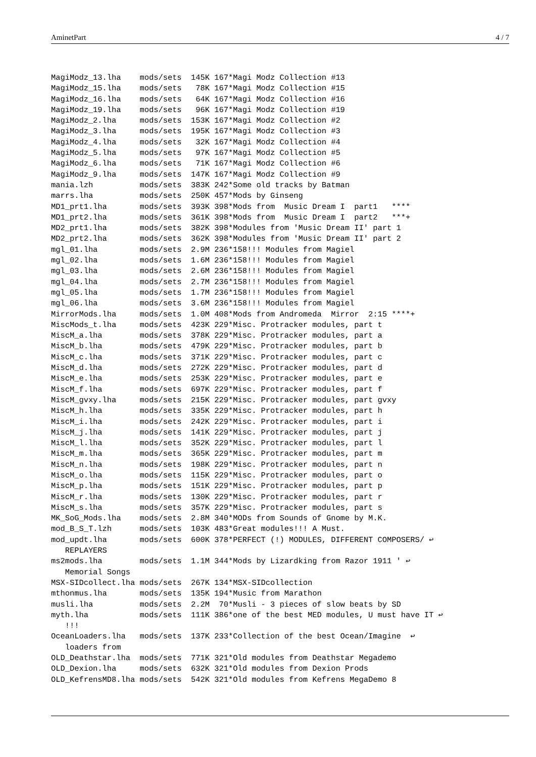AminetPart 4 / 7
MagiModz_13.lha    mods/sets  145K 167*Magi Modz Collection #13
MagiModz_15.lha    mods/sets   78K 167*Magi Modz Collection #15
MagiModz_16.lha    mods/sets   64K 167*Magi Modz Collection #16
MagiModz_19.lha    mods/sets   96K 167*Magi Modz Collection #19
MagiModz_2.lha     mods/sets  153K 167*Magi Modz Collection #2
MagiModz_3.lha     mods/sets  195K 167*Magi Modz Collection #3
MagiModz_4.lha     mods/sets   32K 167*Magi Modz Collection #4
MagiModz_5.lha     mods/sets   97K 167*Magi Modz Collection #5
MagiModz_6.lha     mods/sets   71K 167*Magi Modz Collection #6
MagiModz_9.lha     mods/sets  147K 167*Magi Modz Collection #9
mania.lzh          mods/sets  383K 242*Some old tracks by Batman
marrs.lha          mods/sets  250K 457*Mods by Ginseng
MD1_prt1.lha       mods/sets  393K 398*Mods from  Music Dream I  part1   ****
MD1_prt2.lha       mods/sets  361K 398*Mods from  Music Dream I  part2   ***+
MD2_prt1.lha       mods/sets  382K 398*Modules from 'Music Dream II' part 1
MD2_prt2.lha       mods/sets  362K 398*Modules from 'Music Dream II' part 2
mgl_01.lha         mods/sets  2.9M 236*158!!! Modules from Magiel
mgl_02.lha         mods/sets  1.6M 236*158!!! Modules from Magiel
mgl_03.lha         mods/sets  2.6M 236*158!!! Modules from Magiel
mgl_04.lha         mods/sets  2.7M 236*158!!! Modules from Magiel
mgl_05.lha         mods/sets  1.7M 236*158!!! Modules from Magiel
mgl_06.lha         mods/sets  3.6M 236*158!!! Modules from Magiel
MirrorMods.lha     mods/sets  1.0M 408*Mods from Andromeda  Mirror  2:15 ****+
MiscMods_t.lha     mods/sets  423K 229*Misc. Protracker modules, part t
MiscM_a.lha        mods/sets  378K 229*Misc. Protracker modules, part a
MiscM_b.lha        mods/sets  479K 229*Misc. Protracker modules, part b
MiscM_c.lha        mods/sets  371K 229*Misc. Protracker modules, part c
MiscM_d.lha        mods/sets  272K 229*Misc. Protracker modules, part d
MiscM_e.lha        mods/sets  253K 229*Misc. Protracker modules, part e
MiscM_f.lha        mods/sets  697K 229*Misc. Protracker modules, part f
MiscM_gvxy.lha     mods/sets  215K 229*Misc. Protracker modules, part gvxy
MiscM_h.lha        mods/sets  335K 229*Misc. Protracker modules, part h
MiscM_i.lha        mods/sets  242K 229*Misc. Protracker modules, part i
MiscM_j.lha        mods/sets  141K 229*Misc. Protracker modules, part j
MiscM_l.lha        mods/sets  352K 229*Misc. Protracker modules, part l
MiscM_m.lha        mods/sets  365K 229*Misc. Protracker modules, part m
MiscM_n.lha        mods/sets  198K 229*Misc. Protracker modules, part n
MiscM_o.lha        mods/sets  115K 229*Misc. Protracker modules, part o
MiscM_p.lha        mods/sets  151K 229*Misc. Protracker modules, part p
MiscM_r.lha        mods/sets  130K 229*Misc. Protracker modules, part r
MiscM_s.lha        mods/sets  357K 229*Misc. Protracker modules, part s
MK_SoG_Mods.lha    mods/sets  2.8M 340*MODs from Sounds of Gnome by M.K.
mod_B_S_T.lzh      mods/sets  103K 483*Great modules!!! A Must.
mod_updt.lha       mods/sets  600K 378*PERFECT (!) MODULES, DIFFERENT COMPOSERS/ ↩
   REPLAYERS
ms2mods.lha        mods/sets  1.1M 344*Mods by Lizardking from Razor 1911 ' ↩
   Memorial Songs
MSX-SIDcollect.lha mods/sets  267K 134*MSX-SIDcollection
mthonmus.lha       mods/sets  135K 194*Music from Marathon
musli.lha          mods/sets  2.2M  70*Musli - 3 pieces of slow beats by SD
myth.lha           mods/sets  111K 386*one of the best MED modules, U must have IT ↩
   !!!
OceanLoaders.lha   mods/sets  137K 233*Collection of the best Ocean/Imagine  ↩
   loaders from
OLD_Deathstar.lha  mods/sets  771K 321*Old modules from Deathstar Megademo
OLD_Dexion.lha     mods/sets  632K 321*Old modules from Dexion Prods
OLD_KefrensMD8.lha mods/sets  542K 321*Old modules from Kefrens MegaDemo 8